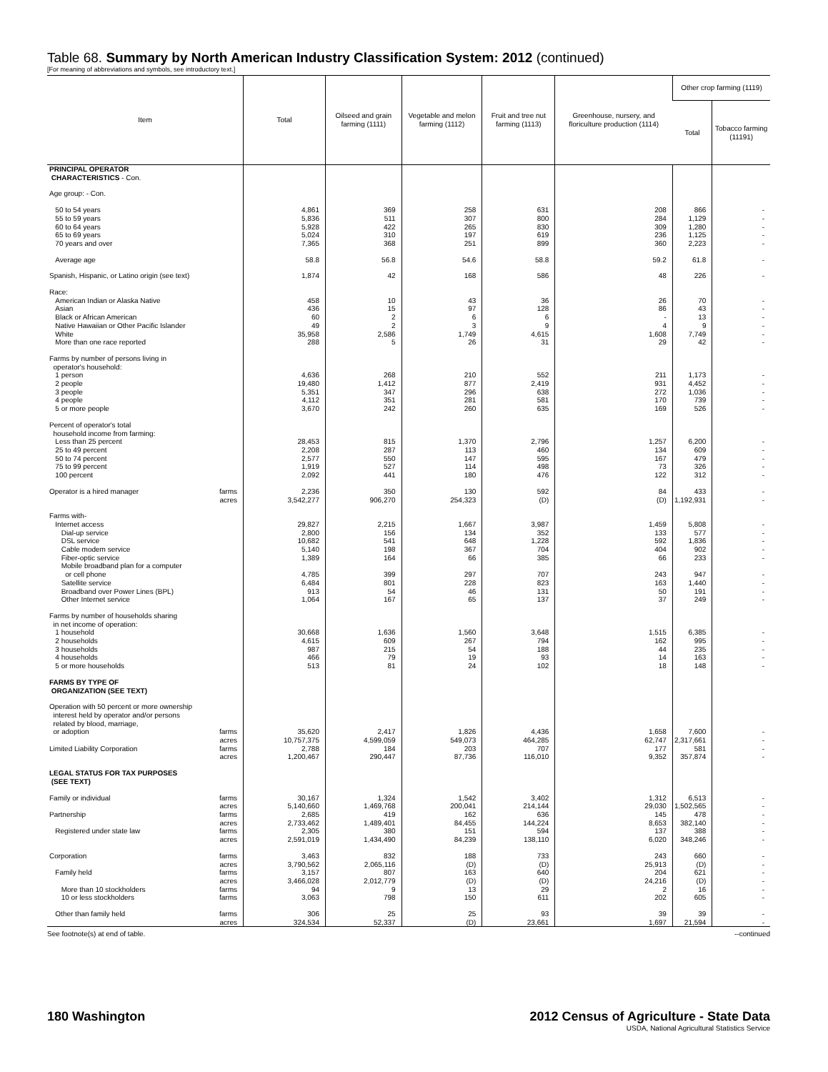Table 68. Summary by North American Industry Classification System: 2012 (continued)
[For meaning of abbreviations and symbols, see introductory text.]
| Item | Total | Oilseed and grain farming (1111) | Vegetable and melon farming (1112) | Fruit and tree nut farming (1113) | Greenhouse, nursery, and floriculture production (1114) | Other crop farming (1119) | |
| --- | --- | --- | --- | --- | --- | --- | --- |
| | | | | | | Total | Tobacco farming (11191) |
| PRINCIPAL OPERATOR CHARACTERISTICS - Con. | | | | | | | |
| Age group: - Con. | | | | | | | |
| 50 to 54 years | 4,861 | 369 | 258 | 631 | 208 | 866 | - |
| 55 to 59 years | 5,836 | 511 | 307 | 800 | 284 | 1,129 | - |
| 60 to 64 years | 5,928 | 422 | 265 | 830 | 309 | 1,280 | - |
| 65 to 69 years | 5,024 | 310 | 197 | 619 | 236 | 1,125 | - |
| 70 years and over | 7,365 | 368 | 251 | 899 | 360 | 2,223 | - |
| Average age | 58.8 | 56.8 | 54.6 | 58.8 | 59.2 | 61.8 | - |
| Spanish, Hispanic, or Latino origin (see text) | 1,874 | 42 | 168 | 586 | 48 | 226 | - |
| Race: | | | | | | | |
| American Indian or Alaska Native | 458 | 10 | 43 | 36 | 26 | 70 | - |
| Asian | 436 | 15 | 97 | 128 | 86 | 43 | - |
| Black or African American | 60 | 2 | 6 | 6 | - | 13 | - |
| Native Hawaiian or Other Pacific Islander | 49 | 2 | 3 | 9 | 4 | 9 | - |
| White | 35,958 | 2,586 | 1,749 | 4,615 | 1,608 | 7,749 | - |
| More than one race reported | 288 | 5 | 26 | 31 | 29 | 42 | - |
| Farms by number of persons living in operator's household: | | | | | | | |
| 1 person | 4,636 | 268 | 210 | 552 | 211 | 1,173 | - |
| 2 people | 19,480 | 1,412 | 877 | 2,419 | 931 | 4,452 | - |
| 3 people | 5,351 | 347 | 296 | 638 | 272 | 1,036 | - |
| 4 people | 4,112 | 351 | 281 | 581 | 170 | 739 | - |
| 5 or more people | 3,670 | 242 | 260 | 635 | 169 | 526 | - |
| Percent of operator's total household income from farming: | | | | | | | |
| Less than 25 percent | 28,453 | 815 | 1,370 | 2,796 | 1,257 | 6,200 | - |
| 25 to 49 percent | 2,208 | 287 | 113 | 460 | 134 | 609 | - |
| 50 to 74 percent | 2,577 | 550 | 147 | 595 | 167 | 479 | - |
| 75 to 99 percent | 1,919 | 527 | 114 | 498 | 73 | 326 | - |
| 100 percent | 2,092 | 441 | 180 | 476 | 122 | 312 | - |
| Operator is a hired manager farms | 2,236 | 350 | 130 | 592 | 84 | 433 | - |
| acres | 3,542,277 | 906,270 | 254,323 | (D) | (D) | 1,192,931 | - |
| Farms with- | | | | | | | |
| Internet access | 29,827 | 2,215 | 1,667 | 3,987 | 1,459 | 5,808 | - |
| Dial-up service | 2,800 | 156 | 134 | 352 | 133 | 577 | - |
| DSL service | 10,682 | 541 | 648 | 1,228 | 592 | 1,836 | - |
| Cable modem service | 5,140 | 198 | 367 | 704 | 404 | 902 | - |
| Fiber-optic service | 1,389 | 164 | 66 | 385 | 66 | 233 | - |
| Mobile broadband plan for a computer or cell phone | 4,785 | 399 | 297 | 707 | 243 | 947 | - |
| Satellite service | 6,484 | 801 | 228 | 823 | 163 | 1,440 | - |
| Broadband over Power Lines (BPL) | 913 | 54 | 46 | 131 | 50 | 191 | - |
| Other Internet service | 1,064 | 167 | 65 | 137 | 37 | 249 | - |
| Farms by number of households sharing in net income of operation: | | | | | | | |
| 1 household | 30,668 | 1,636 | 1,560 | 3,648 | 1,515 | 6,385 | - |
| 2 households | 4,615 | 609 | 267 | 794 | 162 | 995 | - |
| 3 households | 987 | 215 | 54 | 188 | 44 | 235 | - |
| 4 households | 466 | 79 | 19 | 93 | 14 | 163 | - |
| 5 or more households | 513 | 81 | 24 | 102 | 18 | 148 | - |
| FARMS BY TYPE OF ORGANIZATION (SEE TEXT) | | | | | | | |
| Operation with 50 percent or more ownership interest held by operator and/or persons related by blood, marriage, or adoption farms | 35,620 | 2,417 | 1,826 | 4,436 | 1,658 | 7,600 | - |
| acres | 10,757,375 | 4,599,059 | 549,073 | 464,285 | 62,747 | 2,317,661 | - |
| Limited Liability Corporation farms | 2,788 | 184 | 203 | 707 | 177 | 581 | - |
| acres | 1,200,467 | 290,447 | 87,736 | 116,010 | 9,352 | 357,874 | - |
| LEGAL STATUS FOR TAX PURPOSES (SEE TEXT) | | | | | | | |
| Family or individual farms | 30,167 | 1,324 | 1,542 | 3,402 | 1,312 | 6,513 | - |
| acres | 5,140,660 | 1,469,768 | 200,041 | 214,144 | 29,030 | 1,502,565 | - |
| Partnership farms | 2,685 | 419 | 162 | 636 | 145 | 478 | - |
| acres | 2,733,462 | 1,489,401 | 84,455 | 144,224 | 8,653 | 382,140 | - |
| Registered under state law farms | 2,305 | 380 | 151 | 594 | 137 | 388 | - |
| acres | 2,591,019 | 1,434,490 | 84,239 | 138,110 | 6,020 | 348,246 | - |
| Corporation farms | 3,463 | 832 | 188 | 733 | 243 | 660 | - |
| acres | 3,790,562 | 2,065,116 | (D) | (D) | 25,913 | (D) | - |
| Family held farms | 3,157 | 807 | 163 | 640 | 204 | 621 | - |
| acres | 3,466,028 | 2,012,779 | (D) | (D) | 24,216 | (D) | - |
| More than 10 stockholders farms | 94 | 9 | 13 | 29 | 2 | 16 | - |
| 10 or less stockholders farms | 3,063 | 798 | 150 | 611 | 202 | 605 | - |
| Other than family held farms | 306 | 25 | 25 | 93 | 39 | 39 | - |
| acres | 324,534 | 52,337 | (D) | 23,661 | 1,697 | 21,594 | - |
See footnote(s) at end of table. --continued
180 Washington 2012 Census of Agriculture - State Data
USDA, National Agricultural Statistics Service